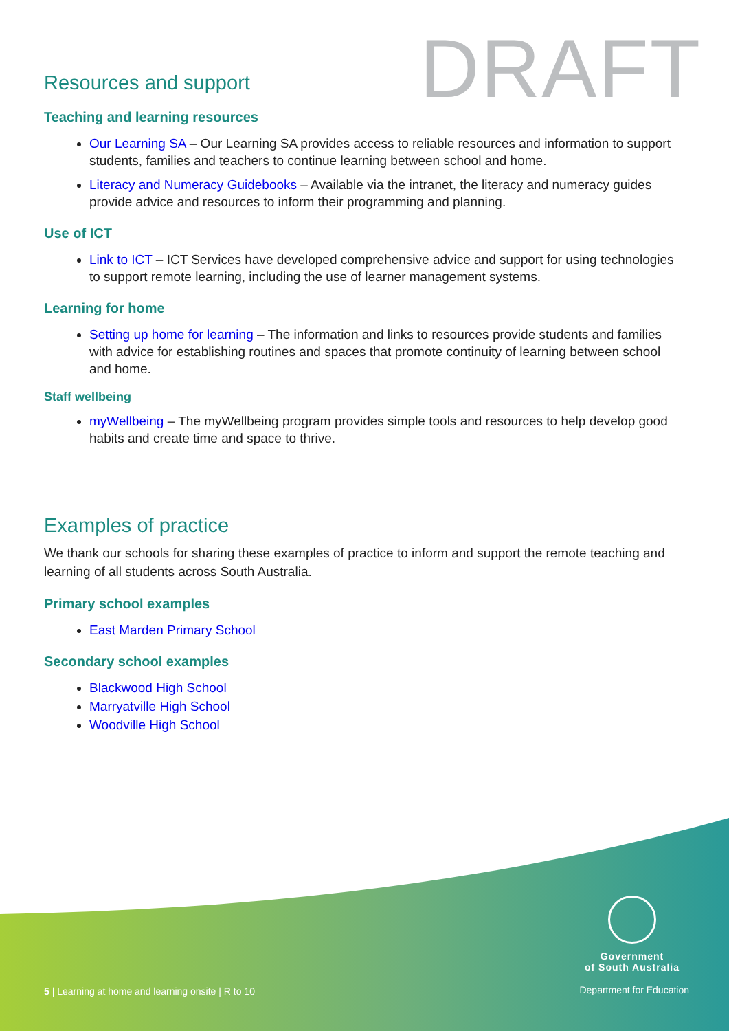DRAFT
Resources and support
Teaching and learning resources
Our Learning SA – Our Learning SA provides access to reliable resources and information to support students, families and teachers to continue learning between school and home.
Literacy and Numeracy Guidebooks – Available via the intranet, the literacy and numeracy guides provide advice and resources to inform their programming and planning.
Use of ICT
Link to ICT – ICT Services have developed comprehensive advice and support for using technologies to support remote learning, including the use of learner management systems.
Learning for home
Setting up home for learning – The information and links to resources provide students and families with advice for establishing routines and spaces that promote continuity of learning between school and home.
Staff wellbeing
myWellbeing – The myWellbeing program provides simple tools and resources to help develop good habits and create time and space to thrive.
Examples of practice
We thank our schools for sharing these examples of practice to inform and support the remote teaching and learning of all students across South Australia.
Primary school examples
East Marden Primary School
Secondary school examples
Blackwood High School
Marryatville High School
Woodville High School
Government
of South Australia
Department for Education
5 | Learning at home and learning onsite | R to 10